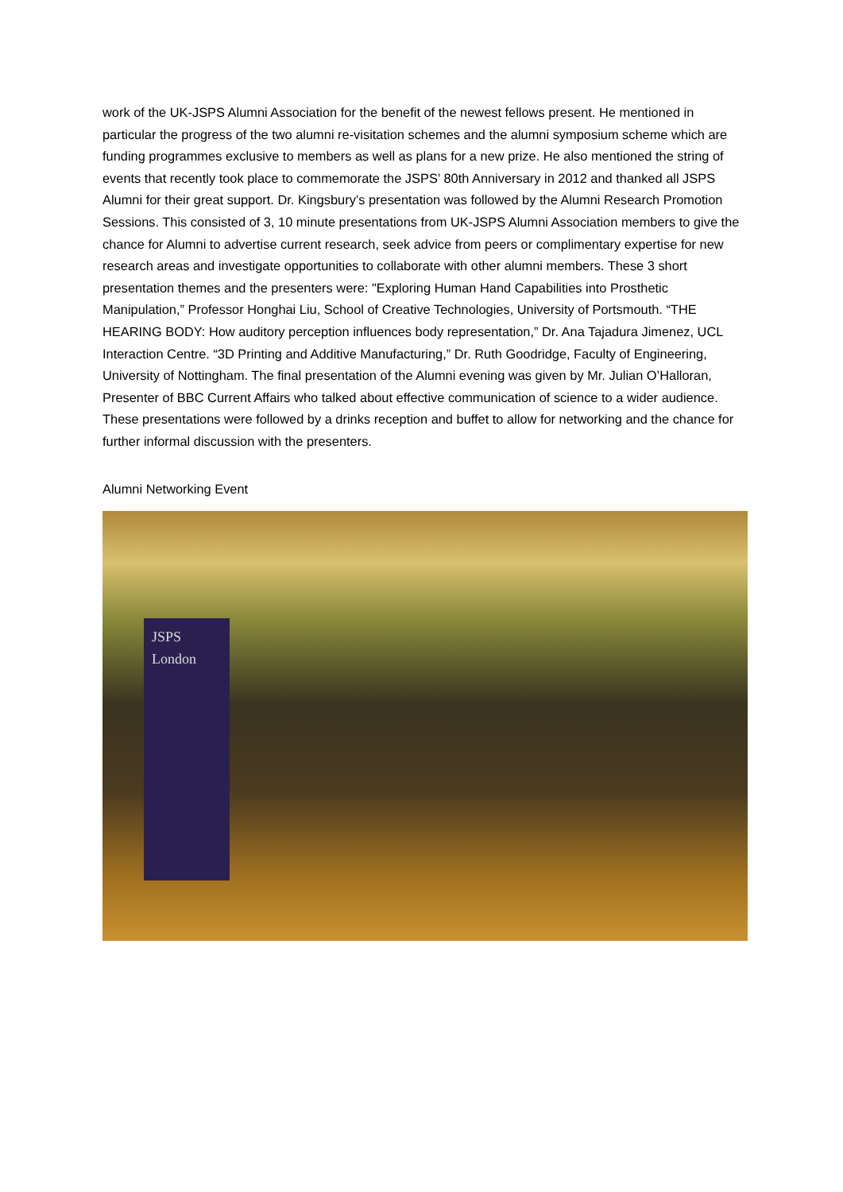work of the UK-JSPS Alumni Association for the benefit of the newest fellows present. He mentioned in particular the progress of the two alumni re-visitation schemes and the alumni symposium scheme which are funding programmes exclusive to members as well as plans for a new prize. He also mentioned the string of events that recently took place to commemorate the JSPS’ 80th Anniversary in 2012 and thanked all JSPS Alumni for their great support. Dr. Kingsbury’s presentation was followed by the Alumni Research Promotion Sessions. This consisted of 3, 10 minute presentations from UK-JSPS Alumni Association members to give the chance for Alumni to advertise current research, seek advice from peers or complimentary expertise for new research areas and investigate opportunities to collaborate with other alumni members. These 3 short presentation themes and the presenters were: "Exploring Human Hand Capabilities into Prosthetic Manipulation,” Professor Honghai Liu, School of Creative Technologies, University of Portsmouth. “THE HEARING BODY: How auditory perception influences body representation,” Dr. Ana Tajadura Jimenez, UCL Interaction Centre. “3D Printing and Additive Manufacturing,” Dr. Ruth Goodridge, Faculty of Engineering, University of Nottingham. The final presentation of the Alumni evening was given by Mr. Julian O’Halloran, Presenter of BBC Current Affairs who talked about effective communication of science to a wider audience. These presentations were followed by a drinks reception and buffet to allow for networking and the chance for further informal discussion with the presenters.
Alumni Networking Event
JSPS London